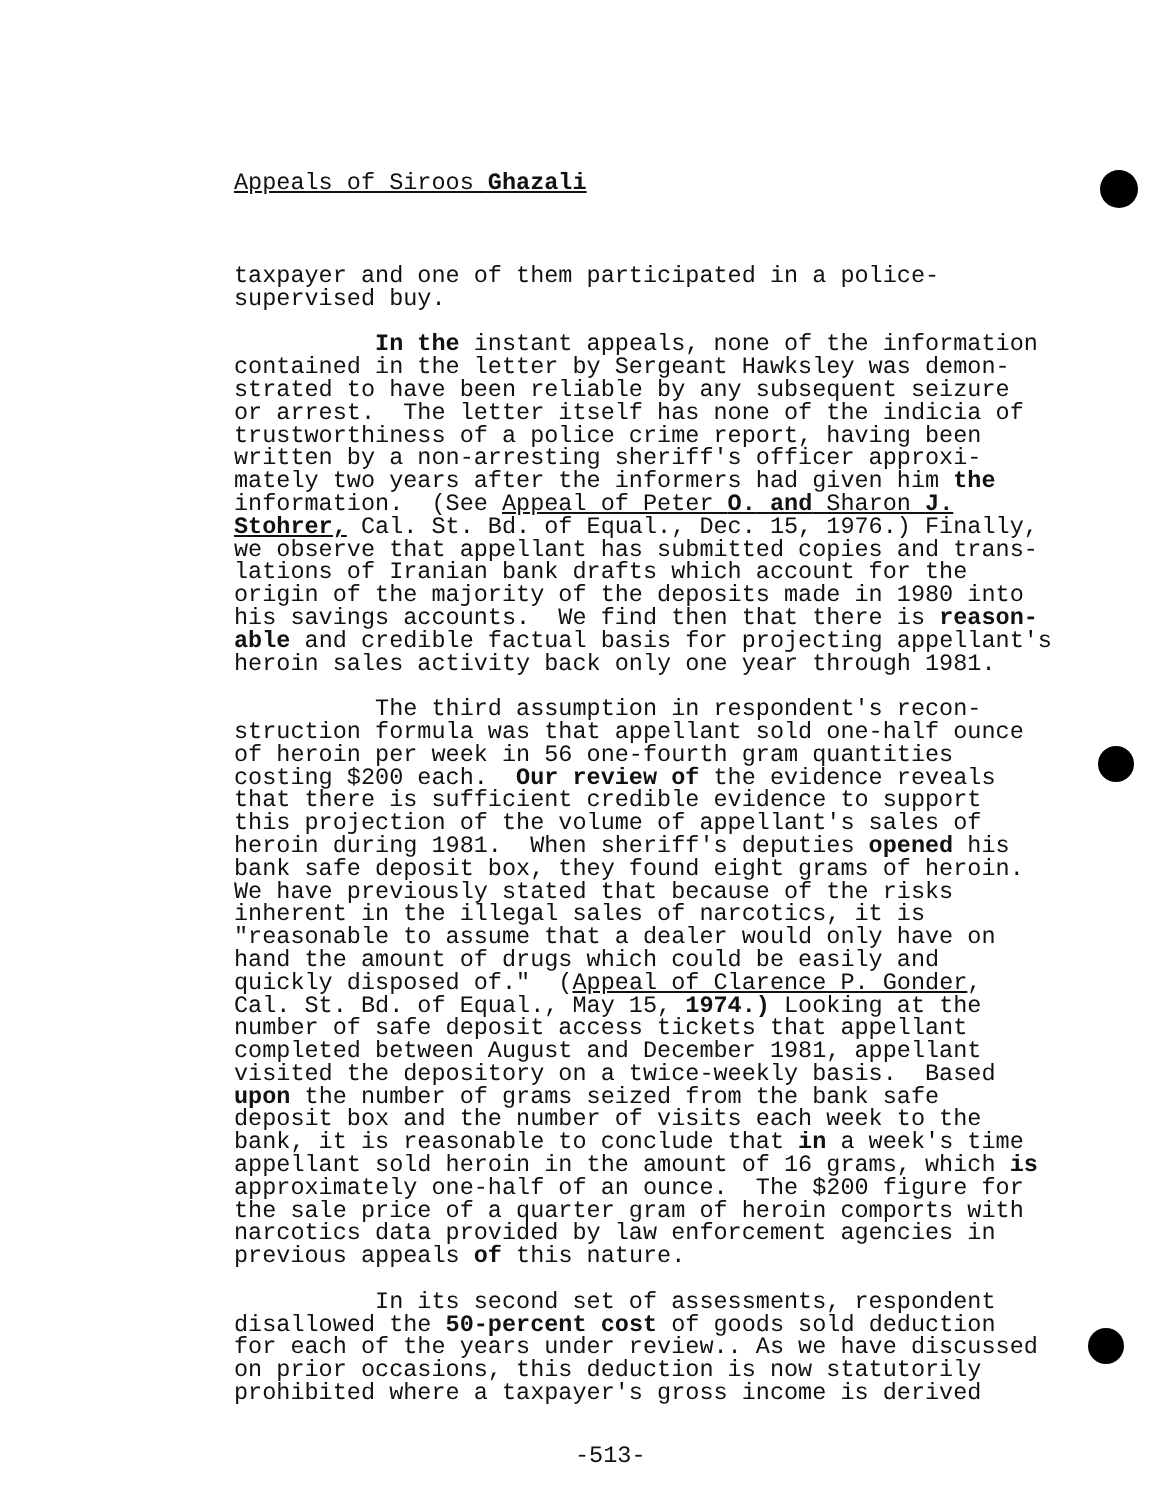Appeals of Siroos Ghazali
taxpayer and one of them participated in a police- supervised buy. In the instant appeals, none of the information contained in the letter by Sergeant Hawksley was demon- strated to have been reliable by any subsequent seizure or arrest. The letter itself has none of the indicia of trustworthiness of a police crime report, having been written by a non-arresting sheriff's officer approxi- mately two years after the informers had given him the information. (See Appeal of Peter O. and Sharon J. Stohrer, Cal. St. Bd. of Equal., Dec. 15, 1976.) Finally, we observe that appellant has submitted copies and trans- lations of Iranian bank drafts which account for the origin of the majority of the deposits made in 1980 into his savings accounts. We find then that there is reason- able and credible factual basis for projecting appellant's heroin sales activity back only one year through 1981. The third assumption in respondent's recon- struction formula was that appellant sold one-half ounce of heroin per week in 56 one-fourth gram quantities costing $200 each. Our review of the evidence reveals that there is sufficient credible evidence to support this projection of the volume of appellant's sales of heroin during 1981. When sheriff's deputies opened his bank safe deposit box, they found eight grams of heroin. We have previously stated that because of the risks inherent in the illegal sales of narcotics, it is "reasonable to assume that a dealer would only have on hand the amount of drugs which could be easily and quickly disposed of." (Appeal of Clarence P. Gonder, Cal. St. Bd. of Equal., May 15, 1974.) Looking at the number of safe deposit access tickets that appellant completed between August and December 1981, appellant visited the depository on a twice-weekly basis. Based upon the number of grams seized from the bank safe deposit box and the number of visits each week to the bank, it is reasonable to conclude that in a week's time appellant sold heroin in the amount of 16 grams, which is approximately one-half of an ounce. The $200 figure for the sale price of a quarter gram of heroin comports with narcotics data provided by law enforcement agencies in previous appeals of this nature. In its second set of assessments, respondent disallowed the 50-percent cost of goods sold deduction for each of the years under review.. As we have discussed on prior occasions, this deduction is now statutorily prohibited where a taxpayer's gross income is derived
-513-